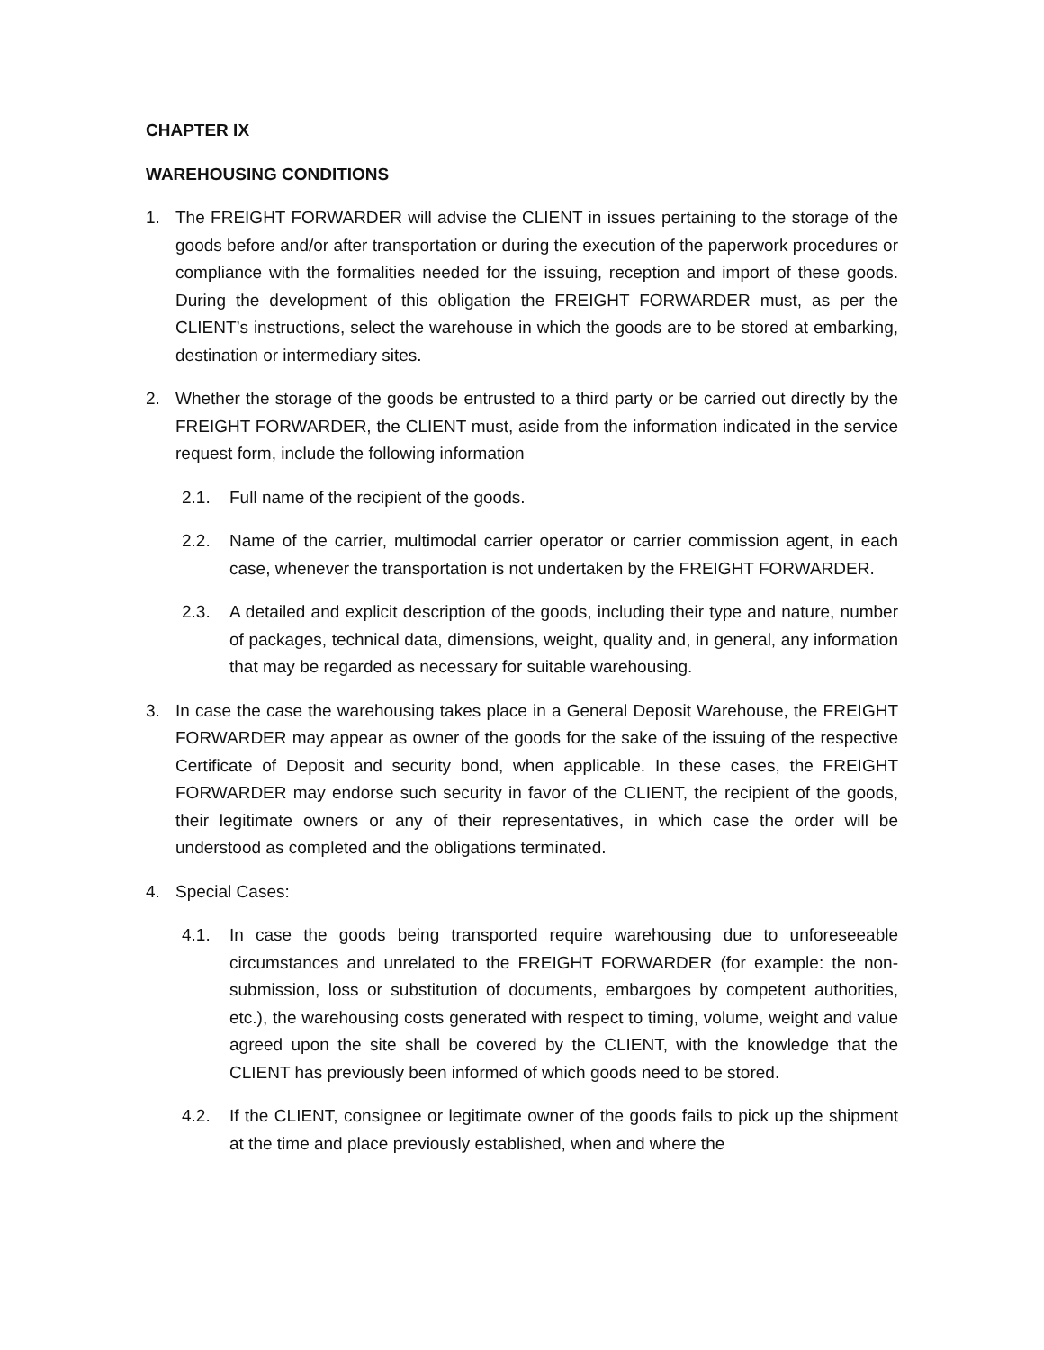CHAPTER IX
WAREHOUSING CONDITIONS
1. The FREIGHT FORWARDER will advise the CLIENT in issues pertaining to the storage of the goods before and/or after transportation or during the execution of the paperwork procedures or compliance with the formalities needed for the issuing, reception and import of these goods. During the development of this obligation the FREIGHT FORWARDER must, as per the CLIENT’s instructions, select the warehouse in which the goods are to be stored at embarking, destination or intermediary sites.
2. Whether the storage of the goods be entrusted to a third party or be carried out directly by the FREIGHT FORWARDER, the CLIENT must, aside from the information indicated in the service request form, include the following information
2.1. Full name of the recipient of the goods.
2.2. Name of the carrier, multimodal carrier operator or carrier commission agent, in each case, whenever the transportation is not undertaken by the FREIGHT FORWARDER.
2.3. A detailed and explicit description of the goods, including their type and nature, number of packages, technical data, dimensions, weight, quality and, in general, any information that may be regarded as necessary for suitable warehousing.
3. In case the case the warehousing takes place in a General Deposit Warehouse, the FREIGHT FORWARDER may appear as owner of the goods for the sake of the issuing of the respective Certificate of Deposit and security bond, when applicable. In these cases, the FREIGHT FORWARDER may endorse such security in favor of the CLIENT, the recipient of the goods, their legitimate owners or any of their representatives, in which case the order will be understood as completed and the obligations terminated.
4. Special Cases:
4.1. In case the goods being transported require warehousing due to unforeseeable circumstances and unrelated to the FREIGHT FORWARDER (for example: the non-submission, loss or substitution of documents, embargoes by competent authorities, etc.), the warehousing costs generated with respect to timing, volume, weight and value agreed upon the site shall be covered by the CLIENT, with the knowledge that the CLIENT has previously been informed of which goods need to be stored.
4.2. If the CLIENT, consignee or legitimate owner of the goods fails to pick up the shipment at the time and place previously established, when and where the